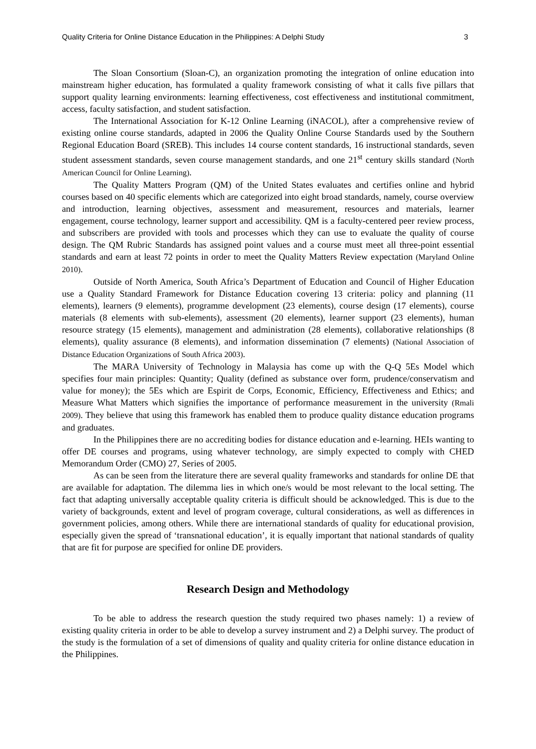Quality Criteria for Online Distance Education in the Philippines: A Delphi Study 3
The Sloan Consortium (Sloan-C), an organization promoting the integration of online education into mainstream higher education, has formulated a quality framework consisting of what it calls five pillars that support quality learning environments: learning effectiveness, cost effectiveness and institutional commitment, access, faculty satisfaction, and student satisfaction.
The International Association for K-12 Online Learning (iNACOL), after a comprehensive review of existing online course standards, adapted in 2006 the Quality Online Course Standards used by the Southern Regional Education Board (SREB). This includes 14 course content standards, 16 instructional standards, seven student assessment standards, seven course management standards, and one 21<sup>st</sup> century skills standard (North American Council for Online Learning).
The Quality Matters Program (QM) of the United States evaluates and certifies online and hybrid courses based on 40 specific elements which are categorized into eight broad standards, namely, course overview and introduction, learning objectives, assessment and measurement, resources and materials, learner engagement, course technology, learner support and accessibility. QM is a faculty-centered peer review process, and subscribers are provided with tools and processes which they can use to evaluate the quality of course design. The QM Rubric Standards has assigned point values and a course must meet all three-point essential standards and earn at least 72 points in order to meet the Quality Matters Review expectation (Maryland Online 2010).
Outside of North America, South Africa’s Department of Education and Council of Higher Education use a Quality Standard Framework for Distance Education covering 13 criteria: policy and planning (11 elements), learners (9 elements), programme development (23 elements), course design (17 elements), course materials (8 elements with sub-elements), assessment (20 elements), learner support (23 elements), human resource strategy (15 elements), management and administration (28 elements), collaborative relationships (8 elements), quality assurance (8 elements), and information dissemination (7 elements) (National Association of Distance Education Organizations of South Africa 2003).
The MARA University of Technology in Malaysia has come up with the Q-Q 5Es Model which specifies four main principles: Quantity; Quality (defined as substance over form, prudence/conservatism and value for money); the 5Es which are Espirit de Corps, Economic, Efficiency, Effectiveness and Ethics; and Measure What Matters which signifies the importance of performance measurement in the university (Rmali 2009). They believe that using this framework has enabled them to produce quality distance education programs and graduates.
In the Philippines there are no accrediting bodies for distance education and e-learning. HEIs wanting to offer DE courses and programs, using whatever technology, are simply expected to comply with CHED Memorandum Order (CMO) 27, Series of 2005.
As can be seen from the literature there are several quality frameworks and standards for online DE that are available for adaptation. The dilemma lies in which one/s would be most relevant to the local setting. The fact that adapting universally acceptable quality criteria is difficult should be acknowledged. This is due to the variety of backgrounds, extent and level of program coverage, cultural considerations, as well as differences in government policies, among others. While there are international standards of quality for educational provision, especially given the spread of ‘transnational education’, it is equally important that national standards of quality that are fit for purpose are specified for online DE providers.
Research Design and Methodology
To be able to address the research question the study required two phases namely: 1) a review of existing quality criteria in order to be able to develop a survey instrument and 2) a Delphi survey. The product of the study is the formulation of a set of dimensions of quality and quality criteria for online distance education in the Philippines.